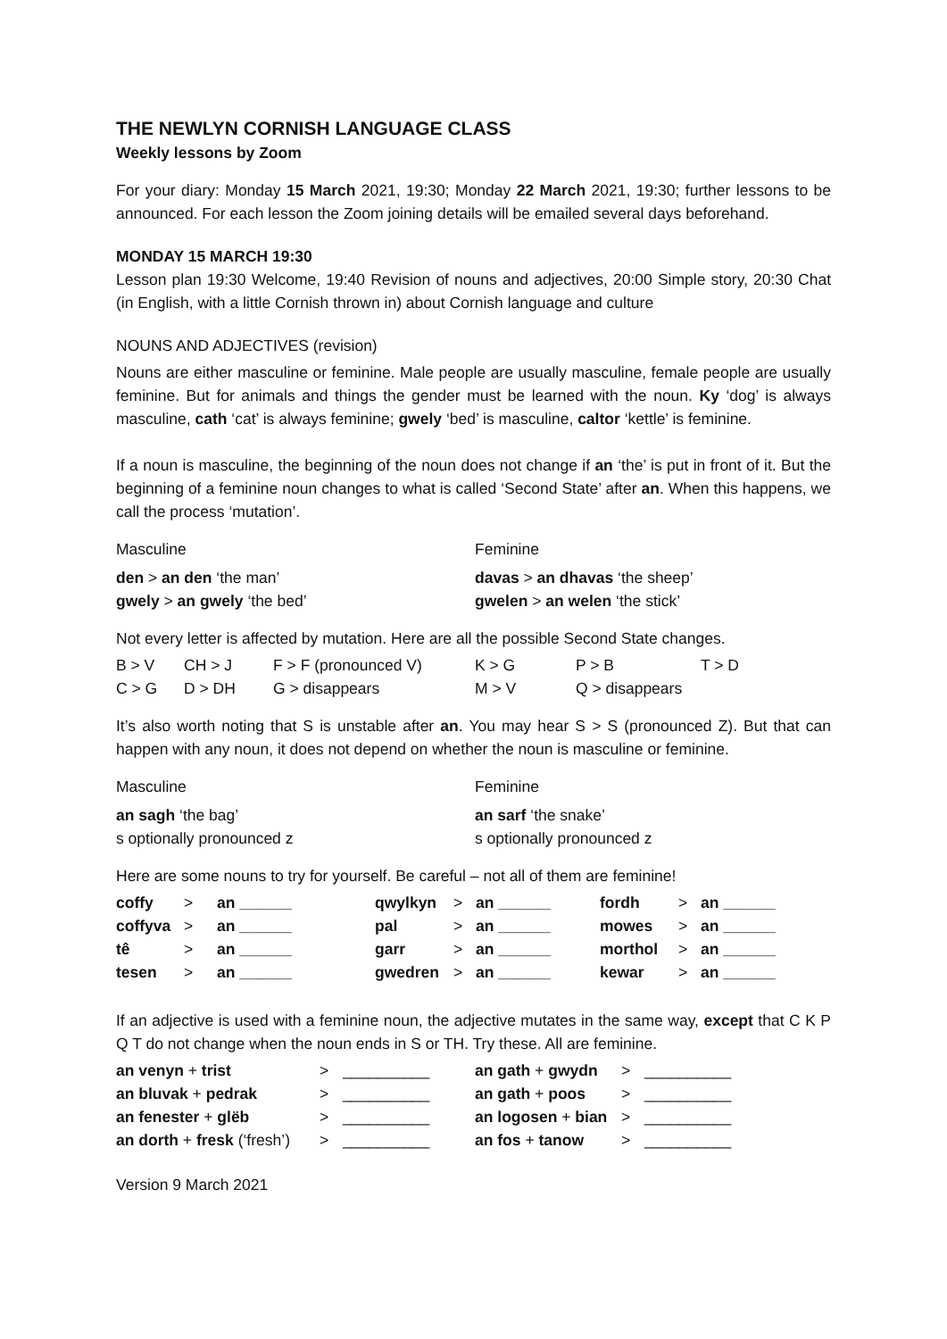THE NEWLYN CORNISH LANGUAGE CLASS
Weekly lessons by Zoom
For your diary: Monday 15 March 2021, 19:30; Monday 22 March 2021, 19:30; further lessons to be announced. For each lesson the Zoom joining details will be emailed several days beforehand.
MONDAY 15 MARCH 19:30
Lesson plan 19:30 Welcome, 19:40 Revision of nouns and adjectives, 20:00 Simple story, 20:30 Chat (in English, with a little Cornish thrown in) about Cornish language and culture
NOUNS AND ADJECTIVES (revision)
Nouns are either masculine or feminine. Male people are usually masculine, female people are usually feminine. But for animals and things the gender must be learned with the noun. Ky ‘dog’ is always masculine, cath ‘cat’ is always feminine; gwely ‘bed’ is masculine, caltor ‘kettle’ is feminine.
If a noun is masculine, the beginning of the noun does not change if an ‘the’ is put in front of it. But the beginning of a feminine noun changes to what is called ‘Second State’ after an. When this happens, we call the process ‘mutation’.
| Masculine | Feminine |
| den > an den ‘the man’ | davas > an dhavas ‘the sheep’ |
| gwely > an gwely ‘the bed’ | gwelen > an welen ‘the stick’ |
Not every letter is affected by mutation. Here are all the possible Second State changes.
| B > V | CH > J | F > F (pronounced V) | K > G | P > B | T > D |
| C > G | D > DH | G > disappears | M > V | Q > disappears | |
It’s also worth noting that S is unstable after an. You may hear S > S (pronounced Z). But that can happen with any noun, it does not depend on whether the noun is masculine or feminine.
| Masculine | Feminine |
| an sagh ‘the bag’ | an sarf ‘the snake’ |
| s optionally pronounced z | s optionally pronounced z |
Here are some nouns to try for yourself. Be careful – not all of them are feminine!
| coffy | > | an ______ | qwylkyn | > | an ______ | fordh | > | an ______ |
| coffyva | > | an ______ | pal | > | an ______ | mowes | > | an ______ |
| tê | > | an ______ | garr | > | an ______ | morthol | > | an ______ |
| tesen | > | an ______ | gwedren | > | an ______ | kewar | > | an ______ |
If an adjective is used with a feminine noun, the adjective mutates in the same way, except that C K P Q T do not change when the noun ends in S or TH. Try these. All are feminine.
| an venyn + trist | > | __________ | an gath + gwydn | > | __________ |
| an bluvak + pedrak | > | __________ | an gath + poos | > | __________ |
| an fenester + glëb | > | __________ | an logosen + bian | > | __________ |
| an dorth + fresk (‘fresh’) | > | __________ | an fos + tanow | > | __________ |
Version 9 March 2021